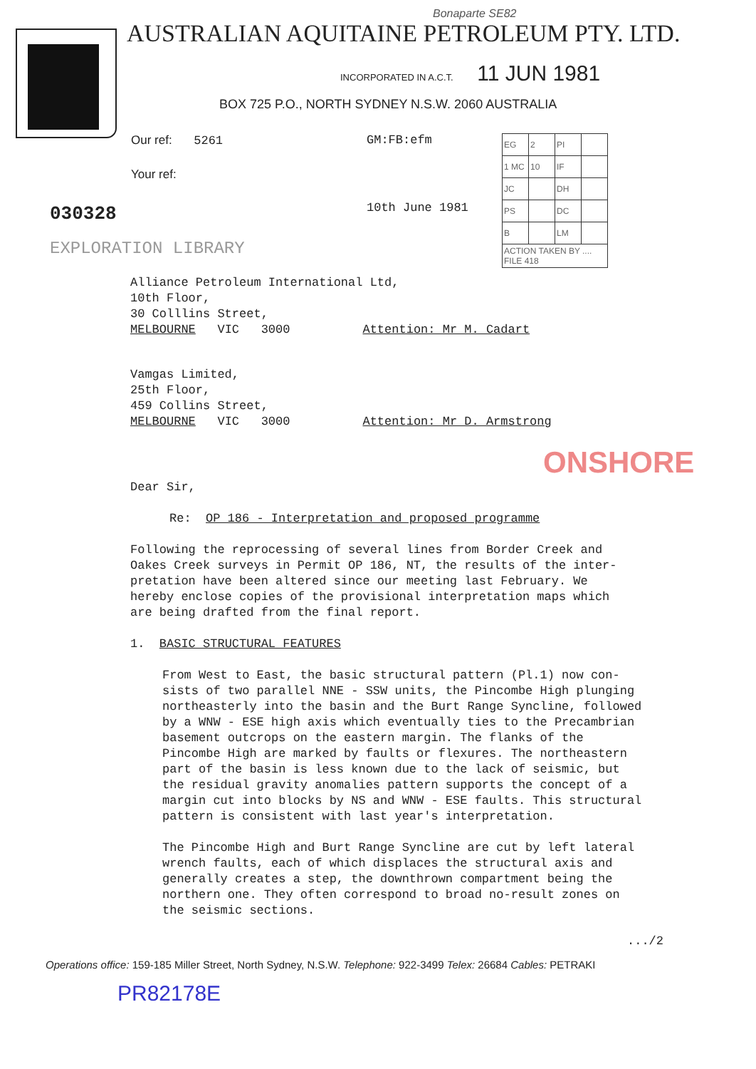Bonaparte SE82
AUSTRALIAN AQUITAINE PETROLEUM PTY. LTD.
INCORPORATED IN A.C.T. 11 JUN 1981
BOX 725 P.O., NORTH SYDNEY N.S.W. 2060 AUSTRALIA
Our ref: 5261
Your ref:
030328
EXPLORATION LIBRARY
GM:FB:efm
10th June 1981
| EG | 2 | PI | |
| 1 MC | 10 | IF | |
| JC | | DH | |
| PS | | DC | |
| B | | LM | |
| ACTION TAKEN BY .... FILE 418 | | | |
Alliance Petroleum International Ltd,
10th Floor,
30 Colllins Street,
MELBOURNE VIC 3000 Attention: Mr M. Cadart
Vamgas Limited,
25th Floor,
459 Collins Street,
MELBOURNE VIC 3000 Attention: Mr D. Armstrong
ONSHORE
Dear Sir,
Re: OP 186 - Interpretation and proposed programme
Following the reprocessing of several lines from Border Creek and
Oakes Creek surveys in Permit OP 186, NT, the results of the inter-
pretation have been altered since our meeting last February. We
hereby enclose copies of the provisional interpretation maps which
are being drafted from the final report.
1. BASIC STRUCTURAL FEATURES
From West to East, the basic structural pattern (Pl.1) now con-
sists of two parallel NNE - SSW units, the Pincombe High plunging
northeasterly into the basin and the Burt Range Syncline, followed
by a WNW - ESE high axis which eventually ties to the Precambrian
basement outcrops on the eastern margin. The flanks of the
Pincombe High are marked by faults or flexures. The northeastern
part of the basin is less known due to the lack of seismic, but
the residual gravity anomalies pattern supports the concept of a
margin cut into blocks by NS and WNW - ESE faults. This structural
pattern is consistent with last year's interpretation.
The Pincombe High and Burt Range Syncline are cut by left lateral
wrench faults, each of which displaces the structural axis and
generally creates a step, the downthrown compartment being the
northern one. They often correspond to broad no-result zones on
the seismic sections.
.../2
Operations office: 159-185 Miller Street, North Sydney, N.S.W. Telephone: 922-3499 Telex: 26684 Cables: PETRAKI
PR82178E